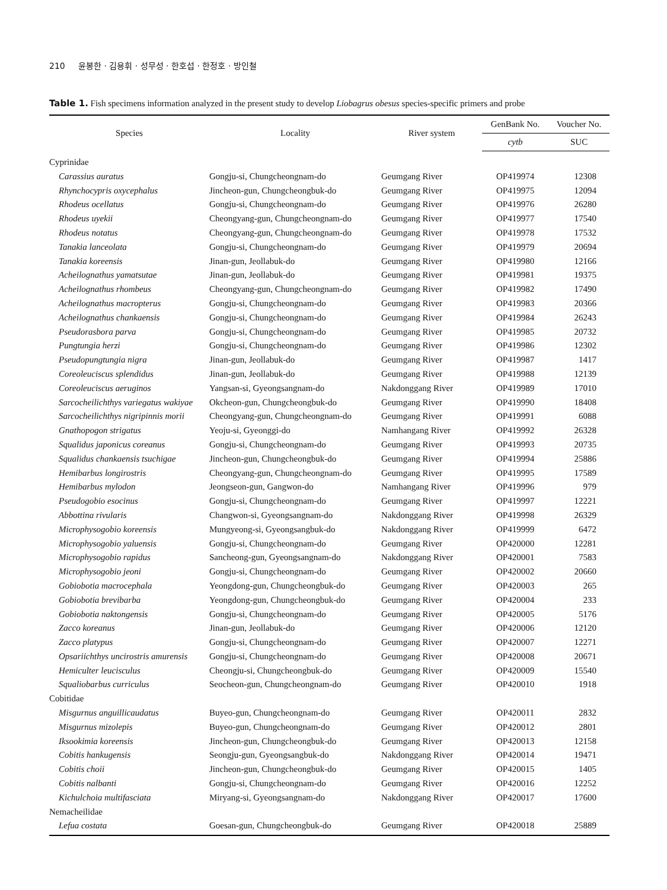210 윤봉한 · 김용휘 · 성무성 · 한호섭 · 한정호 · 방인철
Table 1. Fish specimens information analyzed in the present study to develop Liobagrus obesus species-specific primers and probe
| Species | Locality | River system | GenBank No. | Voucher No. |
| --- | --- | --- | --- | --- |
| | | | cytb | SUC |
| Cyprinidae | | | | |
| Carassius auratus | Gongju-si, Chungcheongnam-do | Geumgang River | OP419974 | 12308 |
| Rhynchocypris oxycephalus | Jincheon-gun, Chungcheongbuk-do | Geumgang River | OP419975 | 12094 |
| Rhodeus ocellatus | Gongju-si, Chungcheongnam-do | Geumgang River | OP419976 | 26280 |
| Rhodeus uyekii | Cheongyang-gun, Chungcheongnam-do | Geumgang River | OP419977 | 17540 |
| Rhodeus notatus | Cheongyang-gun, Chungcheongnam-do | Geumgang River | OP419978 | 17532 |
| Tanakia lanceolata | Gongju-si, Chungcheongnam-do | Geumgang River | OP419979 | 20694 |
| Tanakia koreensis | Jinan-gun, Jeollabuk-do | Geumgang River | OP419980 | 12166 |
| Acheilognathus yamatsutae | Jinan-gun, Jeollabuk-do | Geumgang River | OP419981 | 19375 |
| Acheilognathus rhombeus | Cheongyang-gun, Chungcheongnam-do | Geumgang River | OP419982 | 17490 |
| Acheilognathus macropterus | Gongju-si, Chungcheongnam-do | Geumgang River | OP419983 | 20366 |
| Acheilognathus chankaensis | Gongju-si, Chungcheongnam-do | Geumgang River | OP419984 | 26243 |
| Pseudorasbora parva | Gongju-si, Chungcheongnam-do | Geumgang River | OP419985 | 20732 |
| Pungtungia herzi | Gongju-si, Chungcheongnam-do | Geumgang River | OP419986 | 12302 |
| Pseudopungtungia nigra | Jinan-gun, Jeollabuk-do | Geumgang River | OP419987 | 1417 |
| Coreoleuciscus splendidus | Jinan-gun, Jeollabuk-do | Geumgang River | OP419988 | 12139 |
| Coreoleuciscus aeruginos | Yangsan-si, Gyeongsangnam-do | Nakdonggang River | OP419989 | 17010 |
| Sarcocheilichthys variegatus wakiyae | Okcheon-gun, Chungcheongbuk-do | Geumgang River | OP419990 | 18408 |
| Sarcocheilichthys nigripinnis morii | Cheongyang-gun, Chungcheongnam-do | Geumgang River | OP419991 | 6088 |
| Gnathopogon strigatus | Yeoju-si, Gyeonggi-do | Namhangang River | OP419992 | 26328 |
| Squalidus japonicus coreanus | Gongju-si, Chungcheongnam-do | Geumgang River | OP419993 | 20735 |
| Squalidus chankaensis tsuchigae | Jincheon-gun, Chungcheongbuk-do | Geumgang River | OP419994 | 25886 |
| Hemibarbus longirostris | Cheongyang-gun, Chungcheongnam-do | Geumgang River | OP419995 | 17589 |
| Hemibarbus mylodon | Jeongseon-gun, Gangwon-do | Namhangang River | OP419996 | 979 |
| Pseudogobio esocinus | Gongju-si, Chungcheongnam-do | Geumgang River | OP419997 | 12221 |
| Abbottina rivularis | Changwon-si, Gyeongsangnam-do | Nakdonggang River | OP419998 | 26329 |
| Microphysogobio koreensis | Mungyeong-si, Gyeongsangbuk-do | Nakdonggang River | OP419999 | 6472 |
| Microphysogobio yaluensis | Gongju-si, Chungcheongnam-do | Geumgang River | OP420000 | 12281 |
| Microphysogobio rapidus | Sancheong-gun, Gyeongsangnam-do | Nakdonggang River | OP420001 | 7583 |
| Microphysogobio jeoni | Gongju-si, Chungcheongnam-do | Geumgang River | OP420002 | 20660 |
| Gobiobotia macrocephala | Yeongdong-gun, Chungcheongbuk-do | Geumgang River | OP420003 | 265 |
| Gobiobotia brevibarba | Yeongdong-gun, Chungcheongbuk-do | Geumgang River | OP420004 | 233 |
| Gobiobotia naktongensis | Gongju-si, Chungcheongnam-do | Geumgang River | OP420005 | 5176 |
| Zacco koreanus | Jinan-gun, Jeollabuk-do | Geumgang River | OP420006 | 12120 |
| Zacco platypus | Gongju-si, Chungcheongnam-do | Geumgang River | OP420007 | 12271 |
| Opsariichthys uncirostris amurensis | Gongju-si, Chungcheongnam-do | Geumgang River | OP420008 | 20671 |
| Hemiculter leucisculus | Cheongju-si, Chungcheongbuk-do | Geumgang River | OP420009 | 15540 |
| Squaliobarbus curriculus | Seocheon-gun, Chungcheongnam-do | Geumgang River | OP420010 | 1918 |
| Cobitidae | | | | |
| Misgurnus anguillicaudatus | Buyeo-gun, Chungcheongnam-do | Geumgang River | OP420011 | 2832 |
| Misgurnus mizolepis | Buyeo-gun, Chungcheongnam-do | Geumgang River | OP420012 | 2801 |
| Iksookimia koreensis | Jincheon-gun, Chungcheongbuk-do | Geumgang River | OP420013 | 12158 |
| Cobitis hankugensis | Seongju-gun, Gyeongsangbuk-do | Nakdonggang River | OP420014 | 19471 |
| Cobitis choii | Jincheon-gun, Chungcheongbuk-do | Geumgang River | OP420015 | 1405 |
| Cobitis nalbanti | Gongju-si, Chungcheongnam-do | Geumgang River | OP420016 | 12252 |
| Kichulchoia multifasciata | Miryang-si, Gyeongsangnam-do | Nakdonggang River | OP420017 | 17600 |
| Nemacheilidae | | | | |
| Lefua costata | Goesan-gun, Chungcheongbuk-do | Geumgang River | OP420018 | 25889 |